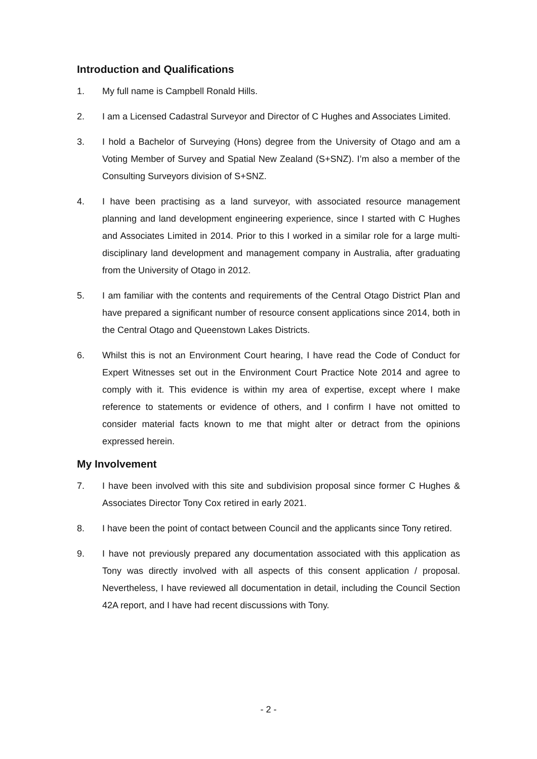Introduction and Qualifications
1. My full name is Campbell Ronald Hills.
2. I am a Licensed Cadastral Surveyor and Director of C Hughes and Associates Limited.
3. I hold a Bachelor of Surveying (Hons) degree from the University of Otago and am a Voting Member of Survey and Spatial New Zealand (S+SNZ). I’m also a member of the Consulting Surveyors division of S+SNZ.
4. I have been practising as a land surveyor, with associated resource management planning and land development engineering experience, since I started with C Hughes and Associates Limited in 2014. Prior to this I worked in a similar role for a large multi-disciplinary land development and management company in Australia, after graduating from the University of Otago in 2012.
5. I am familiar with the contents and requirements of the Central Otago District Plan and have prepared a significant number of resource consent applications since 2014, both in the Central Otago and Queenstown Lakes Districts.
6. Whilst this is not an Environment Court hearing, I have read the Code of Conduct for Expert Witnesses set out in the Environment Court Practice Note 2014 and agree to comply with it. This evidence is within my area of expertise, except where I make reference to statements or evidence of others, and I confirm I have not omitted to consider material facts known to me that might alter or detract from the opinions expressed herein.
My Involvement
7. I have been involved with this site and subdivision proposal since former C Hughes & Associates Director Tony Cox retired in early 2021.
8. I have been the point of contact between Council and the applicants since Tony retired.
9. I have not previously prepared any documentation associated with this application as Tony was directly involved with all aspects of this consent application / proposal. Nevertheless, I have reviewed all documentation in detail, including the Council Section 42A report, and I have had recent discussions with Tony.
- 2 -